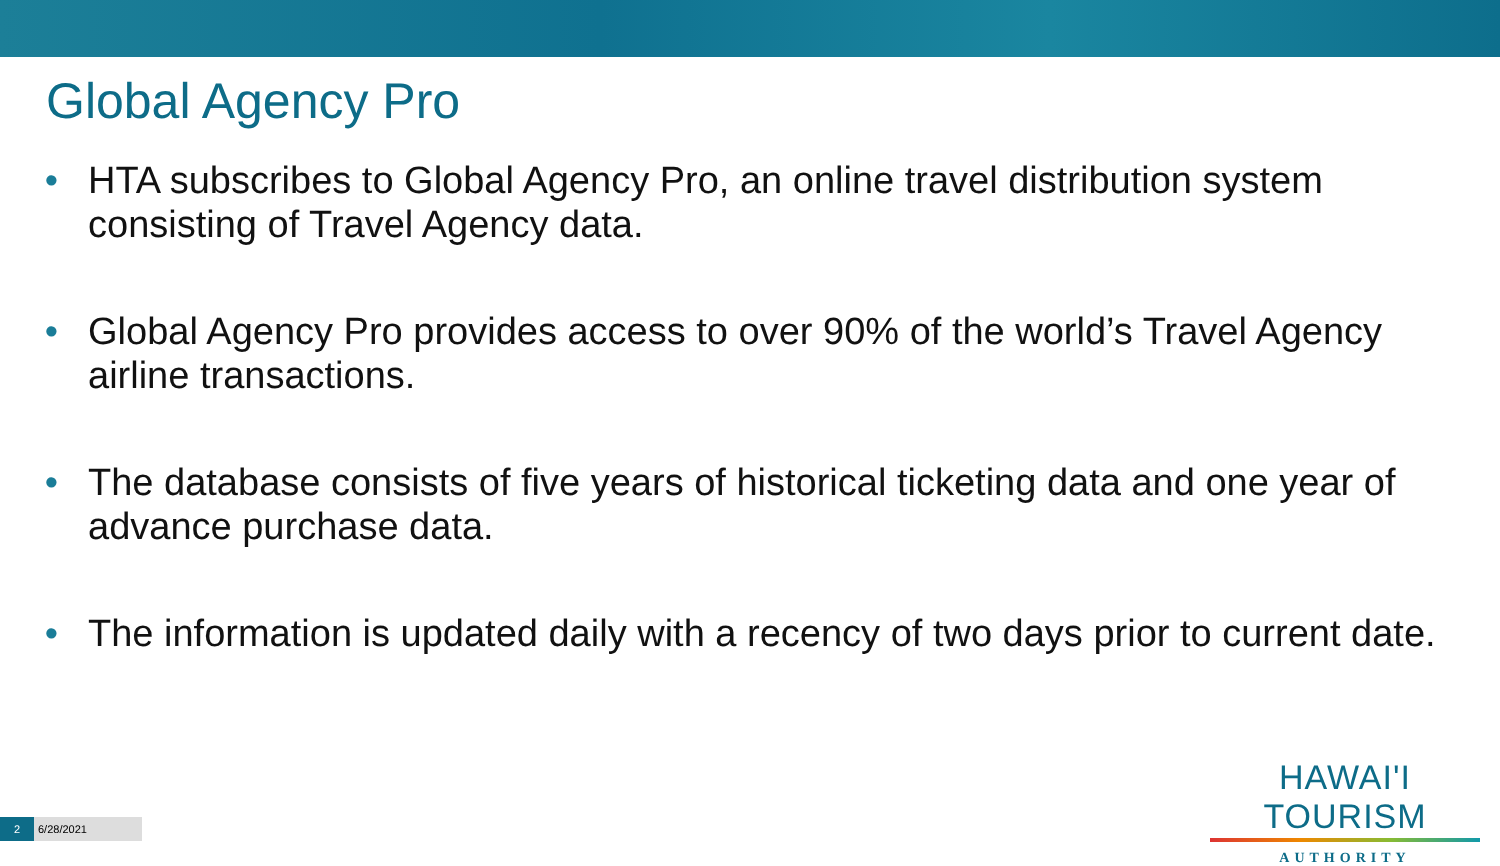Global Agency Pro
• HTA subscribes to Global Agency Pro, an online travel distribution system consisting of Travel Agency data.
• Global Agency Pro provides access to over 90% of the world’s Travel Agency airline transactions.
• The database consists of five years of historical ticketing data and one year of advance purchase data.
• The information is updated daily with a recency of two days prior to current date.
HAWAI'I TOURISM
AUTHORITY
2 6/28/2021